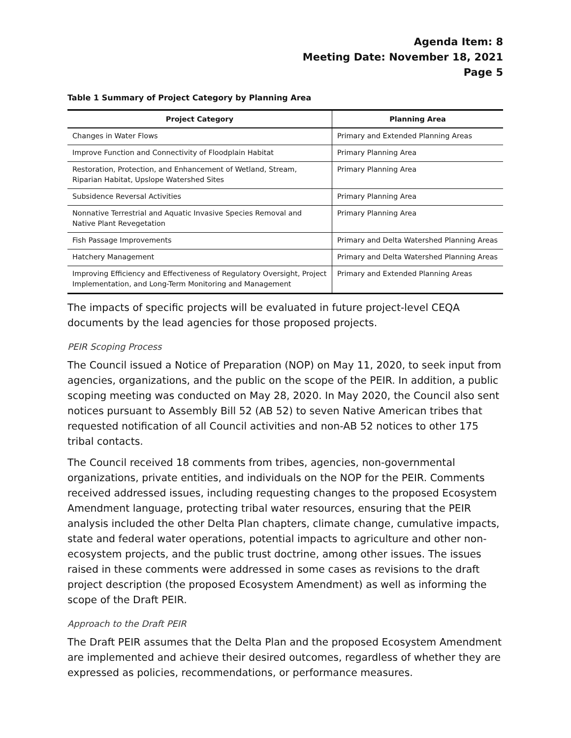Agenda Item: 8
Meeting Date: November 18, 2021
Page 5
Table 1 Summary of Project Category by Planning Area
| Project Category | Planning Area |
| --- | --- |
| Changes in Water Flows | Primary and Extended Planning Areas |
| Improve Function and Connectivity of Floodplain Habitat | Primary Planning Area |
| Restoration, Protection, and Enhancement of Wetland, Stream, Riparian Habitat, Upslope Watershed Sites | Primary Planning Area |
| Subsidence Reversal Activities | Primary Planning Area |
| Nonnative Terrestrial and Aquatic Invasive Species Removal and Native Plant Revegetation | Primary Planning Area |
| Fish Passage Improvements | Primary and Delta Watershed Planning Areas |
| Hatchery Management | Primary and Delta Watershed Planning Areas |
| Improving Efficiency and Effectiveness of Regulatory Oversight, Project Implementation, and Long-Term Monitoring and Management | Primary and Extended Planning Areas |
The impacts of specific projects will be evaluated in future project-level CEQA documents by the lead agencies for those proposed projects.
PEIR Scoping Process
The Council issued a Notice of Preparation (NOP) on May 11, 2020, to seek input from agencies, organizations, and the public on the scope of the PEIR. In addition, a public scoping meeting was conducted on May 28, 2020. In May 2020, the Council also sent notices pursuant to Assembly Bill 52 (AB 52) to seven Native American tribes that requested notification of all Council activities and non-AB 52 notices to other 175 tribal contacts.
The Council received 18 comments from tribes, agencies, non-governmental organizations, private entities, and individuals on the NOP for the PEIR. Comments received addressed issues, including requesting changes to the proposed Ecosystem Amendment language, protecting tribal water resources, ensuring that the PEIR analysis included the other Delta Plan chapters, climate change, cumulative impacts, state and federal water operations, potential impacts to agriculture and other non-ecosystem projects, and the public trust doctrine, among other issues. The issues raised in these comments were addressed in some cases as revisions to the draft project description (the proposed Ecosystem Amendment) as well as informing the scope of the Draft PEIR.
Approach to the Draft PEIR
The Draft PEIR assumes that the Delta Plan and the proposed Ecosystem Amendment are implemented and achieve their desired outcomes, regardless of whether they are expressed as policies, recommendations, or performance measures.